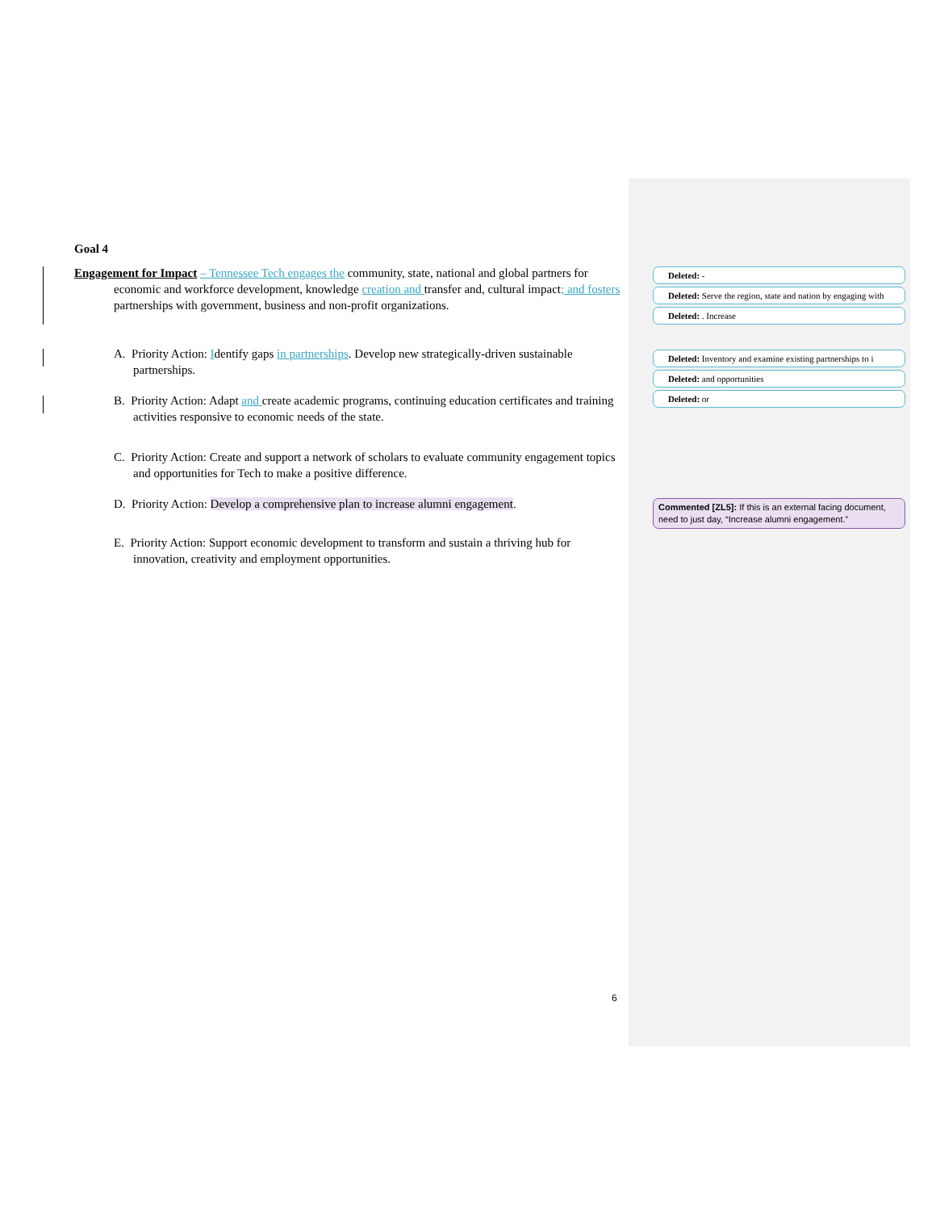Goal 4
Engagement for Impact – Tennessee Tech engages the community, state, national and global partners for economic and workforce development, knowledge creation and transfer and, cultural impact; and fosters partnerships with government, business and non-profit organizations.
A. Priority Action: Identify gaps in partnerships. Develop new strategically-driven sustainable partnerships.
B. Priority Action: Adapt and create academic programs, continuing education certificates and training activities responsive to economic needs of the state.
C. Priority Action: Create and support a network of scholars to evaluate community engagement topics and opportunities for Tech to make a positive difference.
D. Priority Action: Develop a comprehensive plan to increase alumni engagement.
E. Priority Action: Support economic development to transform and sustain a thriving hub for innovation, creativity and employment opportunities.
Deleted: -
Deleted: Serve the region, state and nation by engaging with
Deleted: . Increase
Deleted: Inventory and examine existing partnerships to i
Deleted: and opportunities
Deleted: or
Commented [ZL5]: If this is an external facing document, need to just day, “Increase alumni engagement.”
6